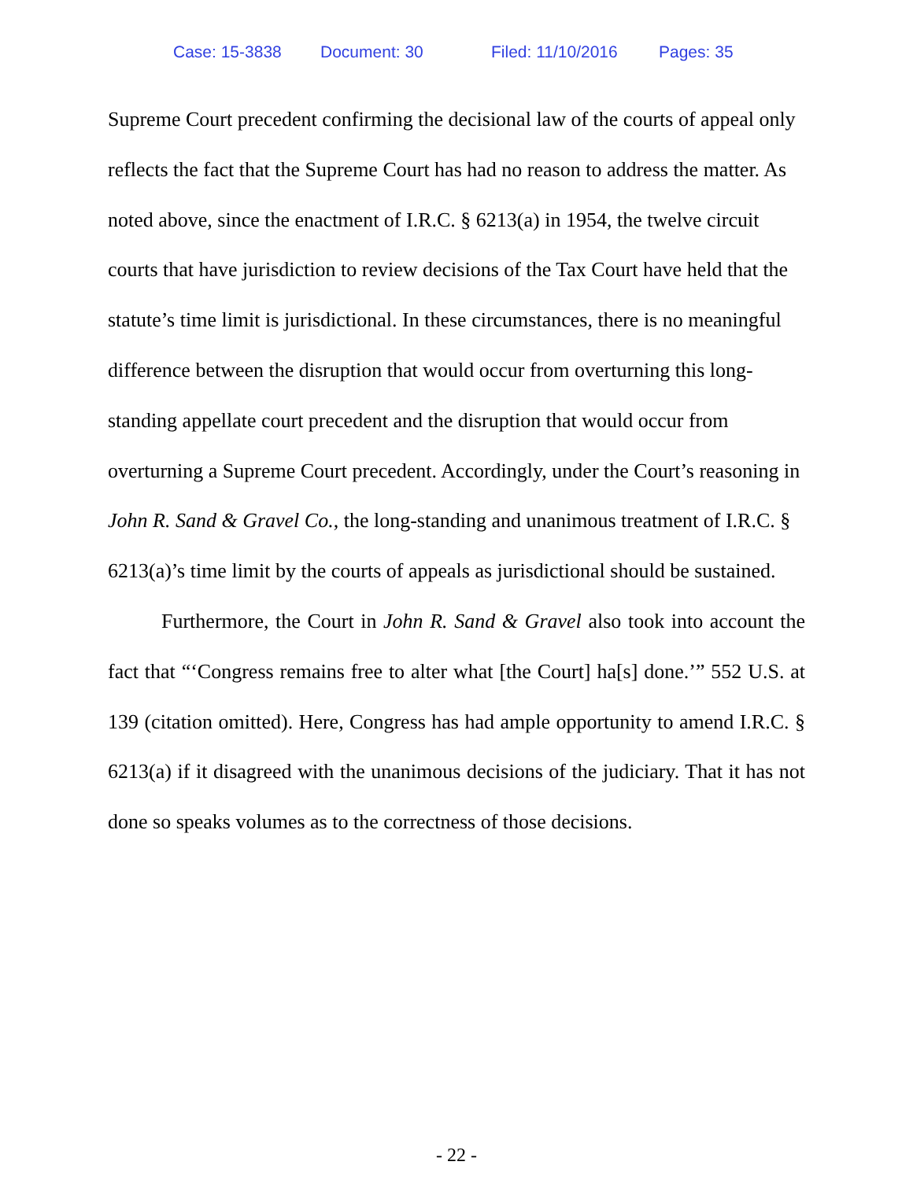Case: 15-3838 Document: 30 Filed: 11/10/2016 Pages: 35
Supreme Court precedent confirming the decisional law of the courts of appeal only reflects the fact that the Supreme Court has had no reason to address the matter. As noted above, since the enactment of I.R.C. § 6213(a) in 1954, the twelve circuit courts that have jurisdiction to review decisions of the Tax Court have held that the statute’s time limit is jurisdictional. In these circumstances, there is no meaningful difference between the disruption that would occur from overturning this long-standing appellate court precedent and the disruption that would occur from overturning a Supreme Court precedent. Accordingly, under the Court’s reasoning in John R. Sand & Gravel Co., the long-standing and unanimous treatment of I.R.C. § 6213(a)’s time limit by the courts of appeals as jurisdictional should be sustained.
Furthermore, the Court in John R. Sand & Gravel also took into account the fact that “‘Congress remains free to alter what [the Court] ha[s] done.’” 552 U.S. at 139 (citation omitted). Here, Congress has had ample opportunity to amend I.R.C. § 6213(a) if it disagreed with the unanimous decisions of the judiciary. That it has not done so speaks volumes as to the correctness of those decisions.
- 22 -